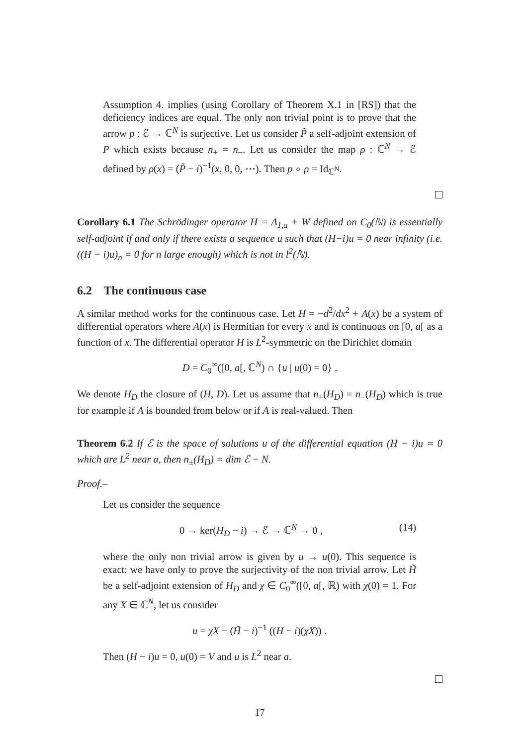Assumption 4. implies (using Corollary of Theorem X.1 in [RS]) that the deficiency indices are equal. The only non trivial point is to prove that the arrow p : ℰ → ℂ<sup>N</sup> is surjective. Let us consider P̃ a self-adjoint extension of P which exists because n<sub>+</sub> = n<sub>−</sub>. Let us consider the map ρ : ℂ<sup>N</sup> → ℰ defined by ρ(x) = (P̃ − i)<sup>−1</sup>(x, 0, 0, ⋯). Then p ∘ ρ = Id<sub>ℂ<sup>N</sup></sub>.
Corollary 6.1 The Schrödinger operator H = Δ<sub>1,a</sub> + W defined on C<sub>0</sub>(ℕ) is essentially self-adjoint if and only if there exists a sequence u such that (H−i)u = 0 near infinity (i.e. ((H − i)u)<sub>n</sub> = 0 for n large enough) which is not in l<sup>2</sup>(ℕ).
6.2 The continuous case
A similar method works for the continuous case. Let H = −d<sup>2</sup>/dx<sup>2</sup> + A(x) be a system of differential operators where A(x) is Hermitian for every x and is continuous on [0, a[ as a function of x. The differential operator H is L<sup>2</sup>-symmetric on the Dirichlet domain
D = C<sub>0</sub><sup>∞</sup>([0, a[, ℂ<sup>N</sup>) ∩ {u | u(0) = 0} .
We denote H<sub>D</sub> the closure of (H, D). Let us assume that n<sub>+</sub>(H<sub>D</sub>) = n<sub>−</sub>(H<sub>D</sub>) which is true for example if A is bounded from below or if A is real-valued. Then
Theorem 6.2 If ℰ is the space of solutions u of the differential equation (H − i)u = 0 which are L<sup>2</sup> near a, then n<sub>±</sub>(H<sub>D</sub>) = dim ℰ − N.
Proof.–
Let us consider the sequence
0 → ker(H<sub>D</sub> − i) → ℰ → ℂ<sup>N</sup> → 0 , (14)
where the only non trivial arrow is given by u → u(0). This sequence is exact: we have only to prove the surjectivity of the non trivial arrow. Let H̃ be a self-adjoint extension of H<sub>D</sub> and χ ∈ C<sub>0</sub><sup>∞</sup>([0, a[, ℝ) with χ(0) = 1. For any X ∈ ℂ<sup>N</sup>, let us consider
u = χX − (H̃ − i)<sup>−1</sup> ((H − i)(χX)) .
Then (H − i)u = 0, u(0) = V and u is L<sup>2</sup> near a.
17